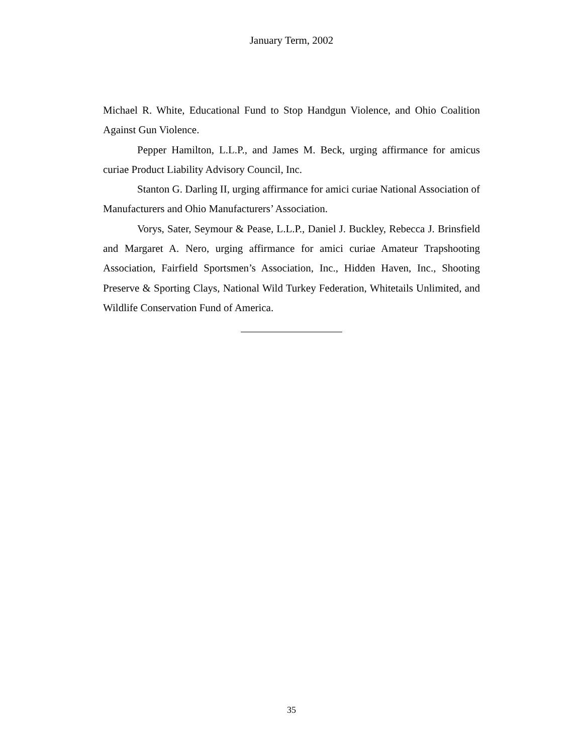January Term, 2002
Michael R. White, Educational Fund to Stop Handgun Violence, and Ohio Coalition Against Gun Violence.
Pepper Hamilton, L.L.P., and James M. Beck, urging affirmance for amicus curiae Product Liability Advisory Council, Inc.
Stanton G. Darling II, urging affirmance for amici curiae National Association of Manufacturers and Ohio Manufacturers’ Association.
Vorys, Sater, Seymour & Pease, L.L.P., Daniel J. Buckley, Rebecca J. Brinsfield and Margaret A. Nero, urging affirmance for amici curiae Amateur Trapshooting Association, Fairfield Sportsmen’s Association, Inc., Hidden Haven, Inc., Shooting Preserve & Sporting Clays, National Wild Turkey Federation, Whitetails Unlimited, and Wildlife Conservation Fund of America.
35